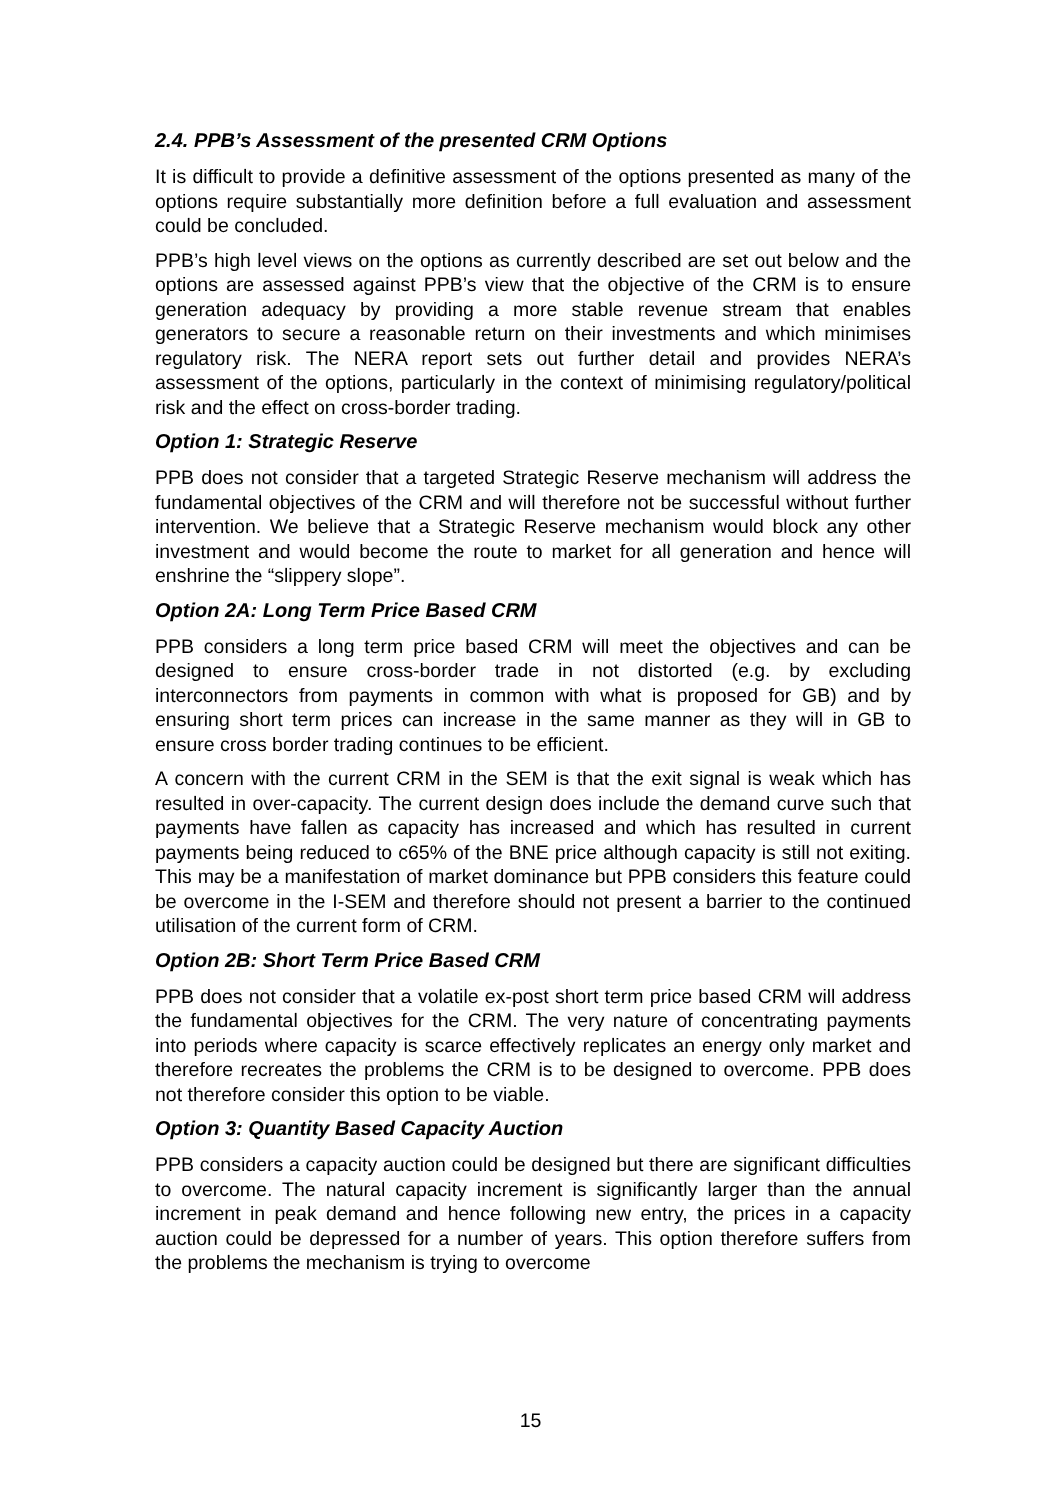2.4. PPB’s Assessment of the presented CRM Options
It is difficult to provide a definitive assessment of the options presented as many of the options require substantially more definition before a full evaluation and assessment could be concluded.
PPB’s high level views on the options as currently described are set out below and the options are assessed against PPB’s view that the objective of the CRM is to ensure generation adequacy by providing a more stable revenue stream that enables generators to secure a reasonable return on their investments and which minimises regulatory risk. The NERA report sets out further detail and provides NERA’s assessment of the options, particularly in the context of minimising regulatory/political risk and the effect on cross-border trading.
Option 1: Strategic Reserve
PPB does not consider that a targeted Strategic Reserve mechanism will address the fundamental objectives of the CRM and will therefore not be successful without further intervention. We believe that a Strategic Reserve mechanism would block any other investment and would become the route to market for all generation and hence will enshrine the “slippery slope”.
Option 2A: Long Term Price Based CRM
PPB considers a long term price based CRM will meet the objectives and can be designed to ensure cross-border trade in not distorted (e.g. by excluding interconnectors from payments in common with what is proposed for GB) and by ensuring short term prices can increase in the same manner as they will in GB to ensure cross border trading continues to be efficient.
A concern with the current CRM in the SEM is that the exit signal is weak which has resulted in over-capacity. The current design does include the demand curve such that payments have fallen as capacity has increased and which has resulted in current payments being reduced to c65% of the BNE price although capacity is still not exiting. This may be a manifestation of market dominance but PPB considers this feature could be overcome in the I-SEM and therefore should not present a barrier to the continued utilisation of the current form of CRM.
Option 2B: Short Term Price Based CRM
PPB does not consider that a volatile ex-post short term price based CRM will address the fundamental objectives for the CRM. The very nature of concentrating payments into periods where capacity is scarce effectively replicates an energy only market and therefore recreates the problems the CRM is to be designed to overcome. PPB does not therefore consider this option to be viable.
Option 3: Quantity Based Capacity Auction
PPB considers a capacity auction could be designed but there are significant difficulties to overcome. The natural capacity increment is significantly larger than the annual increment in peak demand and hence following new entry, the prices in a capacity auction could be depressed for a number of years. This option therefore suffers from the problems the mechanism is trying to overcome
15